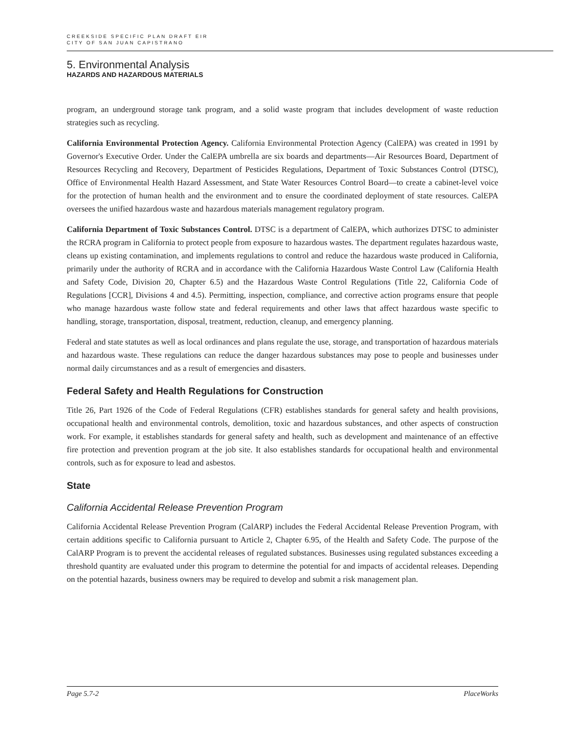CREEKSIDE SPECIFIC PLAN DRAFT EIR
CITY OF SAN JUAN CAPISTRANO
5. Environmental Analysis
HAZARDS AND HAZARDOUS MATERIALS
program, an underground storage tank program, and a solid waste program that includes development of waste reduction strategies such as recycling.
California Environmental Protection Agency. California Environmental Protection Agency (CalEPA) was created in 1991 by Governor's Executive Order. Under the CalEPA umbrella are six boards and departments—Air Resources Board, Department of Resources Recycling and Recovery, Department of Pesticides Regulations, Department of Toxic Substances Control (DTSC), Office of Environmental Health Hazard Assessment, and State Water Resources Control Board—to create a cabinet-level voice for the protection of human health and the environment and to ensure the coordinated deployment of state resources. CalEPA oversees the unified hazardous waste and hazardous materials management regulatory program.
California Department of Toxic Substances Control. DTSC is a department of CalEPA, which authorizes DTSC to administer the RCRA program in California to protect people from exposure to hazardous wastes. The department regulates hazardous waste, cleans up existing contamination, and implements regulations to control and reduce the hazardous waste produced in California, primarily under the authority of RCRA and in accordance with the California Hazardous Waste Control Law (California Health and Safety Code, Division 20, Chapter 6.5) and the Hazardous Waste Control Regulations (Title 22, California Code of Regulations [CCR], Divisions 4 and 4.5). Permitting, inspection, compliance, and corrective action programs ensure that people who manage hazardous waste follow state and federal requirements and other laws that affect hazardous waste specific to handling, storage, transportation, disposal, treatment, reduction, cleanup, and emergency planning.
Federal and state statutes as well as local ordinances and plans regulate the use, storage, and transportation of hazardous materials and hazardous waste. These regulations can reduce the danger hazardous substances may pose to people and businesses under normal daily circumstances and as a result of emergencies and disasters.
Federal Safety and Health Regulations for Construction
Title 26, Part 1926 of the Code of Federal Regulations (CFR) establishes standards for general safety and health provisions, occupational health and environmental controls, demolition, toxic and hazardous substances, and other aspects of construction work. For example, it establishes standards for general safety and health, such as development and maintenance of an effective fire protection and prevention program at the job site. It also establishes standards for occupational health and environmental controls, such as for exposure to lead and asbestos.
State
California Accidental Release Prevention Program
California Accidental Release Prevention Program (CalARP) includes the Federal Accidental Release Prevention Program, with certain additions specific to California pursuant to Article 2, Chapter 6.95, of the Health and Safety Code. The purpose of the CalARP Program is to prevent the accidental releases of regulated substances. Businesses using regulated substances exceeding a threshold quantity are evaluated under this program to determine the potential for and impacts of accidental releases. Depending on the potential hazards, business owners may be required to develop and submit a risk management plan.
Page 5.7-2 PlaceWorks